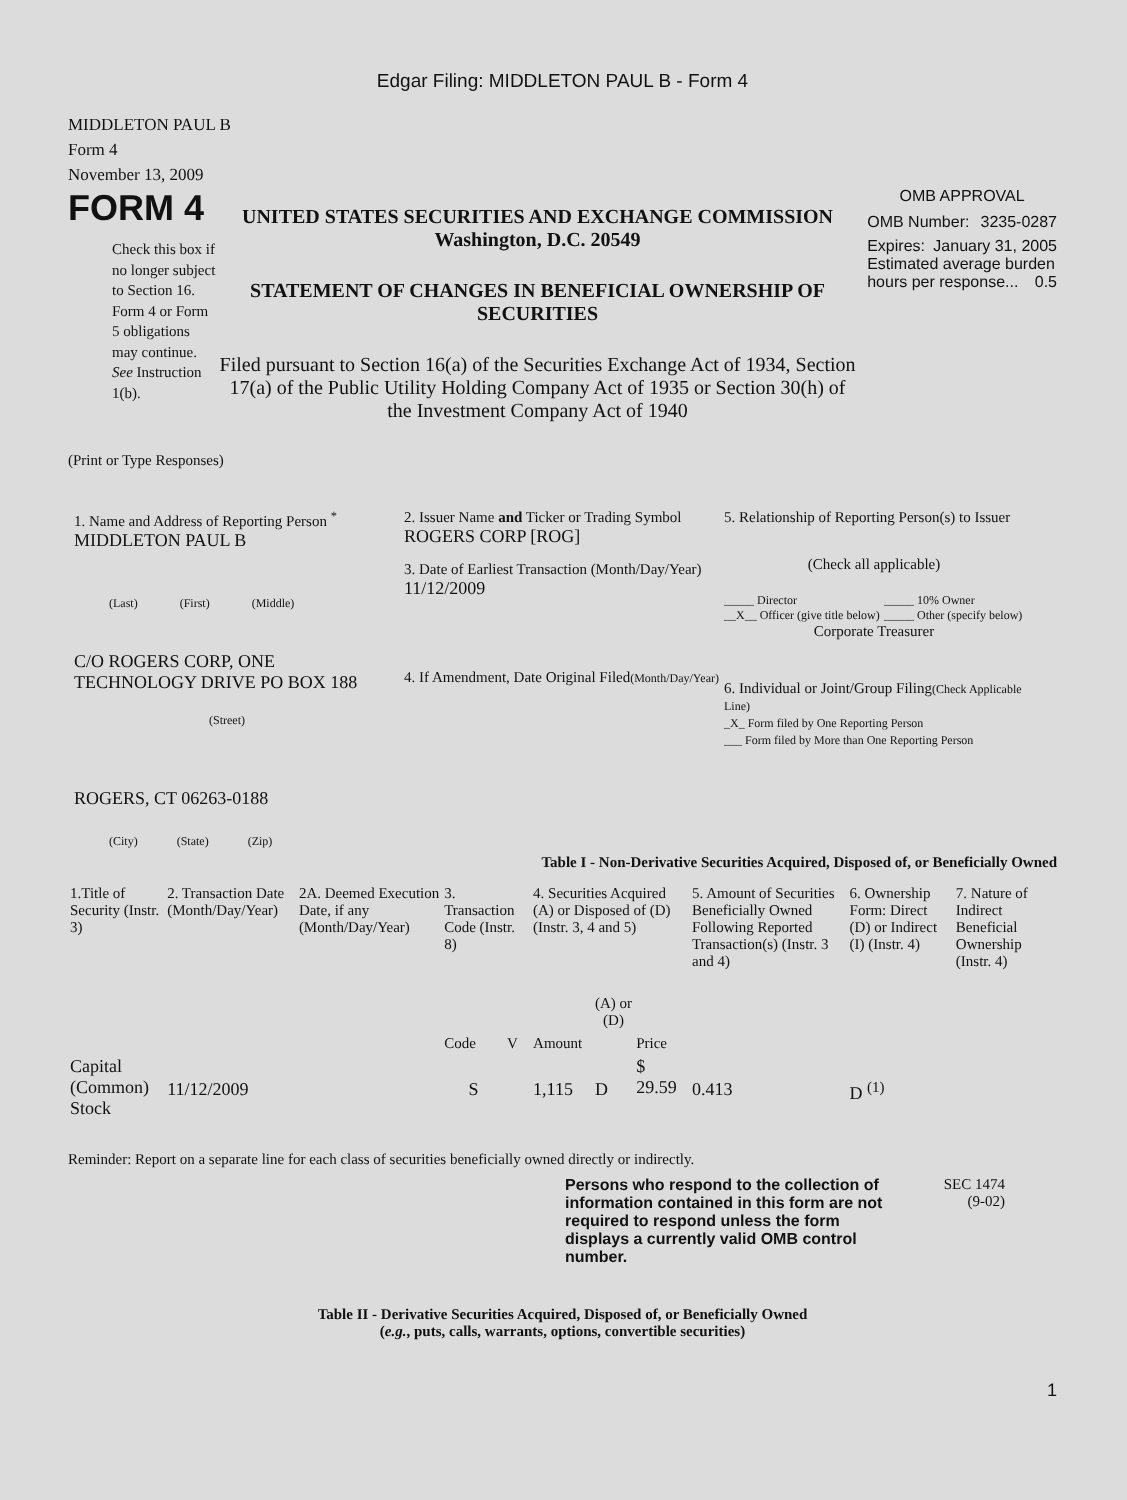Edgar Filing: MIDDLETON PAUL B - Form 4
MIDDLETON PAUL B
Form 4
November 13, 2009
FORM 4
Check this box if no longer subject to Section 16. Form 4 or Form 5 obligations may continue. See Instruction 1(b).
UNITED STATES SECURITIES AND EXCHANGE COMMISSION
Washington, D.C. 20549
STATEMENT OF CHANGES IN BENEFICIAL OWNERSHIP OF SECURITIES
Filed pursuant to Section 16(a) of the Securities Exchange Act of 1934, Section 17(a) of the Public Utility Holding Company Act of 1935 or Section 30(h) of the Investment Company Act of 1940
OMB APPROVAL
OMB Number: 3235-0287
Expires: January 31, 2005
Estimated average burden hours per response... 0.5
(Print or Type Responses)
1. Name and Address of Reporting Person <sup>*</sup>
MIDDLETON PAUL B
(Last) (First) (Middle)
C/O ROGERS CORP, ONE TECHNOLOGY DRIVE PO BOX 188
(Street)
ROGERS, CT 06263-0188
(City) (State) (Zip)
2. Issuer Name and Ticker or Trading Symbol
ROGERS CORP [ROG]
3. Date of Earliest Transaction (Month/Day/Year)
11/12/2009
4. If Amendment, Date Original Filed(Month/Day/Year)
5. Relationship of Reporting Person(s) to Issuer
(Check all applicable)
_____ Director
__X__ Officer (give title below)
_____ 10% Owner
_____ Other (specify below)
Corporate Treasurer
6. Individual or Joint/Group Filing(Check Applicable Line)
_X_ Form filed by One Reporting Person
___ Form filed by More than One Reporting Person
Table I - Non-Derivative Securities Acquired, Disposed of, or Beneficially Owned
| 1.Title of Security (Instr. 3) | 2. Transaction Date (Month/Day/Year) | 2A. Deemed Execution Date, if any (Month/Day/Year) | 3. Transaction Code (Instr. 8) | | 4. Securities Acquired (A) or Disposed of (D) (Instr. 3, 4 and 5) | | | 5. Amount of Securities Beneficially Owned Following Reported Transaction(s) (Instr. 3 and 4) | 6. Ownership Form: Direct (D) or Indirect (I) (Instr. 4) | 7. Nature of Indirect Beneficial Ownership (Instr. 4) |
| --- | --- | --- | --- | --- | --- | --- | --- | --- | --- | --- |
| | | | Code | V | Amount | (A) or (D) | Price | | | |
| Capital (Common) Stock | 11/12/2009 | | S | | 1,115 | D | $ 29.59 | 0.413 | D <sup>(1)</sup> | |
Reminder: Report on a separate line for each class of securities beneficially owned directly or indirectly.
Persons who respond to the collection of information contained in this form are not required to respond unless the form displays a currently valid OMB control number.
SEC 1474
(9-02)
Table II - Derivative Securities Acquired, Disposed of, or Beneficially Owned
(e.g., puts, calls, warrants, options, convertible securities)
1